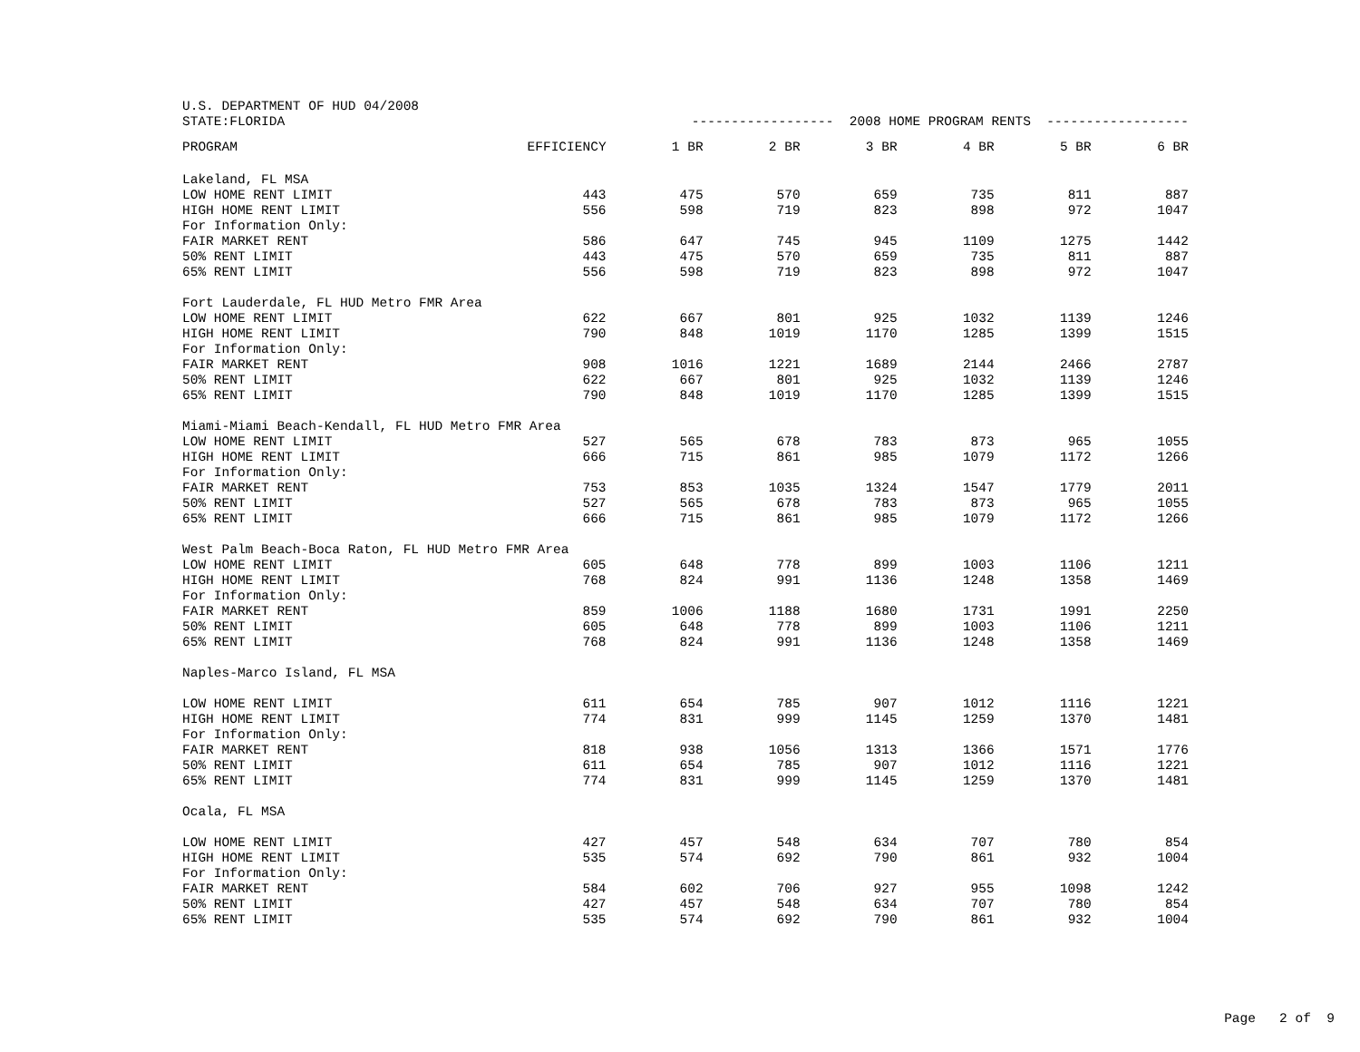| U.S. DEPARTMENT OF HUD 04/2008 | | | | | | | | |
| STATE:FLORIDA | | ------------------ 2008 HOME PROGRAM RENTS ------------------ | | | | | | |
| | PROGRAM | EFFICIENCY | 1 BR | 2 BR | 3 BR | 4 BR | 5 BR | 6 BR |
| Lakeland, FL MSA | | | | | | | | |
| | LOW HOME RENT LIMIT | 443 | 475 | 570 | 659 | 735 | 811 | 887 |
| | HIGH HOME RENT LIMIT | 556 | 598 | 719 | 823 | 898 | 972 | 1047 |
| | For Information Only: | | | | | | | |
| | FAIR MARKET RENT | 586 | 647 | 745 | 945 | 1109 | 1275 | 1442 |
| | 50% RENT LIMIT | 443 | 475 | 570 | 659 | 735 | 811 | 887 |
| | 65% RENT LIMIT | 556 | 598 | 719 | 823 | 898 | 972 | 1047 |
| Fort Lauderdale, FL HUD Metro FMR Area | | | | | | | | |
| | LOW HOME RENT LIMIT | 622 | 667 | 801 | 925 | 1032 | 1139 | 1246 |
| | HIGH HOME RENT LIMIT | 790 | 848 | 1019 | 1170 | 1285 | 1399 | 1515 |
| | For Information Only: | | | | | | | |
| | FAIR MARKET RENT | 908 | 1016 | 1221 | 1689 | 2144 | 2466 | 2787 |
| | 50% RENT LIMIT | 622 | 667 | 801 | 925 | 1032 | 1139 | 1246 |
| | 65% RENT LIMIT | 790 | 848 | 1019 | 1170 | 1285 | 1399 | 1515 |
| Miami-Miami Beach-Kendall, FL HUD Metro FMR Area | | | | | | | | |
| | LOW HOME RENT LIMIT | 527 | 565 | 678 | 783 | 873 | 965 | 1055 |
| | HIGH HOME RENT LIMIT | 666 | 715 | 861 | 985 | 1079 | 1172 | 1266 |
| | For Information Only: | | | | | | | |
| | FAIR MARKET RENT | 753 | 853 | 1035 | 1324 | 1547 | 1779 | 2011 |
| | 50% RENT LIMIT | 527 | 565 | 678 | 783 | 873 | 965 | 1055 |
| | 65% RENT LIMIT | 666 | 715 | 861 | 985 | 1079 | 1172 | 1266 |
| West Palm Beach-Boca Raton, FL HUD Metro FMR Area | | | | | | | | |
| | LOW HOME RENT LIMIT | 605 | 648 | 778 | 899 | 1003 | 1106 | 1211 |
| | HIGH HOME RENT LIMIT | 768 | 824 | 991 | 1136 | 1248 | 1358 | 1469 |
| | For Information Only: | | | | | | | |
| | FAIR MARKET RENT | 859 | 1006 | 1188 | 1680 | 1731 | 1991 | 2250 |
| | 50% RENT LIMIT | 605 | 648 | 778 | 899 | 1003 | 1106 | 1211 |
| | 65% RENT LIMIT | 768 | 824 | 991 | 1136 | 1248 | 1358 | 1469 |
| Naples-Marco Island, FL MSA | | | | | | | | |
| | LOW HOME RENT LIMIT | 611 | 654 | 785 | 907 | 1012 | 1116 | 1221 |
| | HIGH HOME RENT LIMIT | 774 | 831 | 999 | 1145 | 1259 | 1370 | 1481 |
| | For Information Only: | | | | | | | |
| | FAIR MARKET RENT | 818 | 938 | 1056 | 1313 | 1366 | 1571 | 1776 |
| | 50% RENT LIMIT | 611 | 654 | 785 | 907 | 1012 | 1116 | 1221 |
| | 65% RENT LIMIT | 774 | 831 | 999 | 1145 | 1259 | 1370 | 1481 |
| Ocala, FL MSA | | | | | | | | |
| | LOW HOME RENT LIMIT | 427 | 457 | 548 | 634 | 707 | 780 | 854 |
| | HIGH HOME RENT LIMIT | 535 | 574 | 692 | 790 | 861 | 932 | 1004 |
| | For Information Only: | | | | | | | |
| | FAIR MARKET RENT | 584 | 602 | 706 | 927 | 955 | 1098 | 1242 |
| | 50% RENT LIMIT | 427 | 457 | 548 | 634 | 707 | 780 | 854 |
| | 65% RENT LIMIT | 535 | 574 | 692 | 790 | 861 | 932 | 1004 |
Page 2 of 9